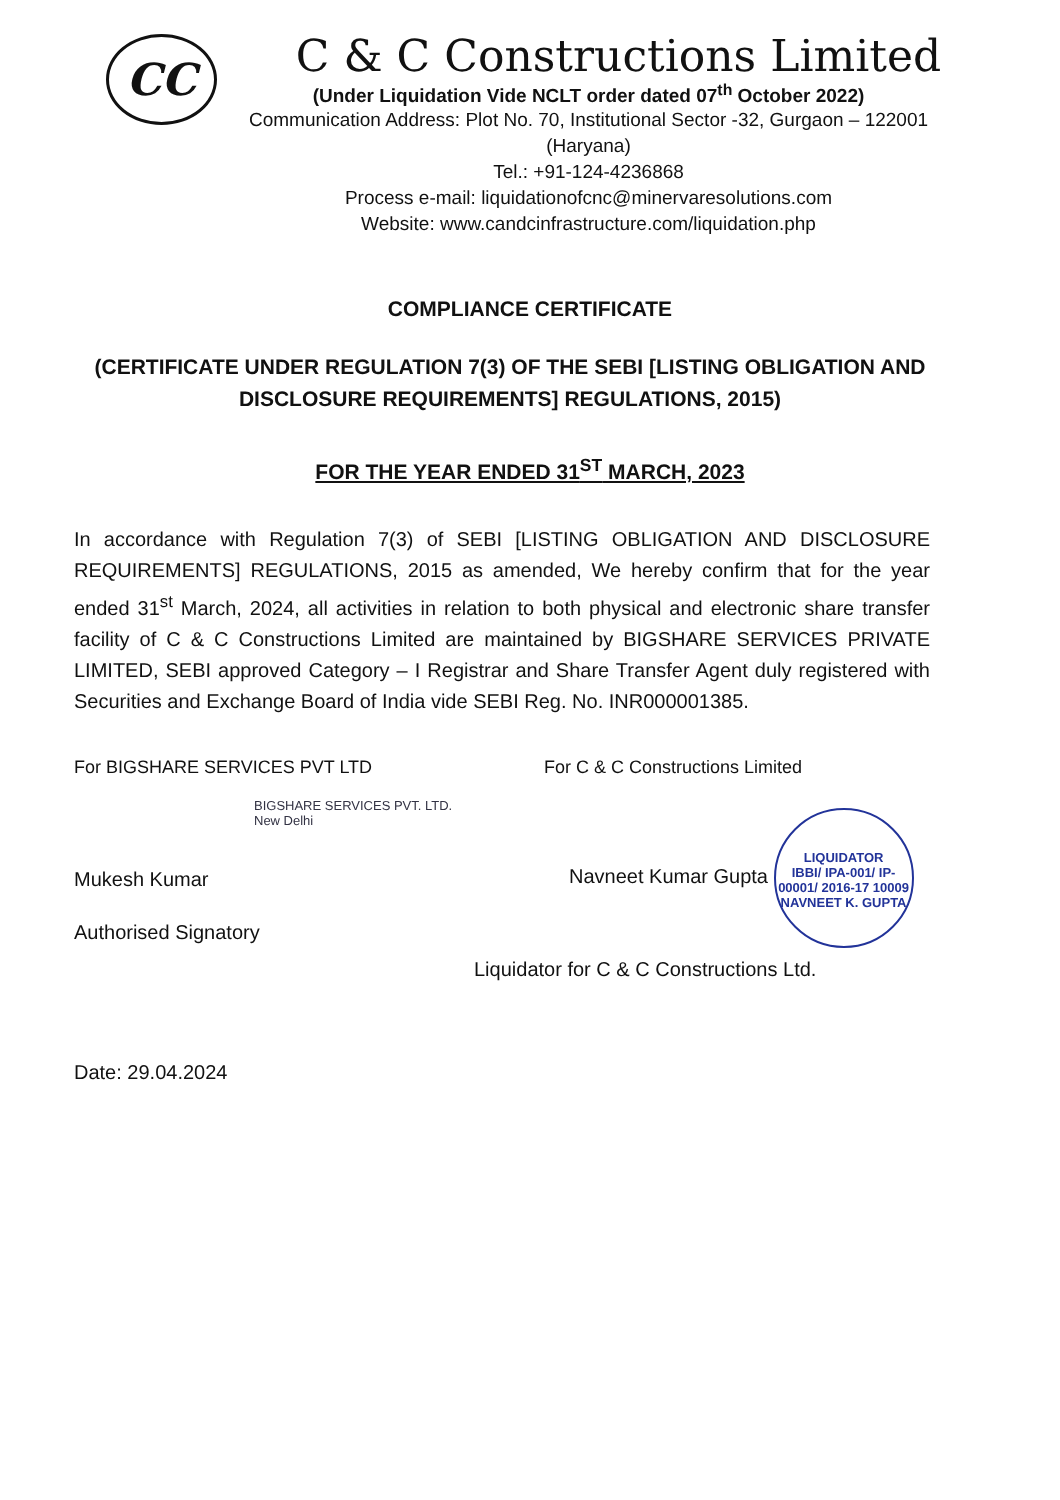CC
C & C Constructions Limited
(Under Liquidation Vide NCLT order dated 07<sup>th</sup> October 2022)
Communication Address: Plot No. 70, Institutional Sector -32, Gurgaon – 122001 (Haryana)
Tel.: +91-124-4236868
Process e-mail: liquidationofcnc@minervaresolutions.com
Website: www.candcinfrastructure.com/liquidation.php
COMPLIANCE CERTIFICATE
(CERTIFICATE UNDER REGULATION 7(3) OF THE SEBI [LISTING OBLIGATION AND DISCLOSURE REQUIREMENTS] REGULATIONS, 2015)
FOR THE YEAR ENDED 31<sup>ST</sup> MARCH, 2023
In accordance with Regulation 7(3) of SEBI [LISTING OBLIGATION AND DISCLOSURE REQUIREMENTS] REGULATIONS, 2015 as amended, We hereby confirm that for the year ended 31<sup>st</sup> March, 2024, all activities in relation to both physical and electronic share transfer facility of C & C Constructions Limited are maintained by BIGSHARE SERVICES PRIVATE LIMITED, SEBI approved Category – I Registrar and Share Transfer Agent duly registered with Securities and Exchange Board of India vide SEBI Reg. No. INR000001385.
For BIGSHARE SERVICES PVT LTD
BIGSHARE SERVICES PVT. LTD. New Delhi
Mukesh Kumar
Authorised Signatory
For C & C Constructions Limited
Navneet Kumar Gupta LIQUIDATOR
IBBI/ IPA-001/ IP-00001/ 2016-17 10009
NAVNEET K. GUPTA
Liquidator for C & C Constructions Ltd.
Date: 29.04.2024